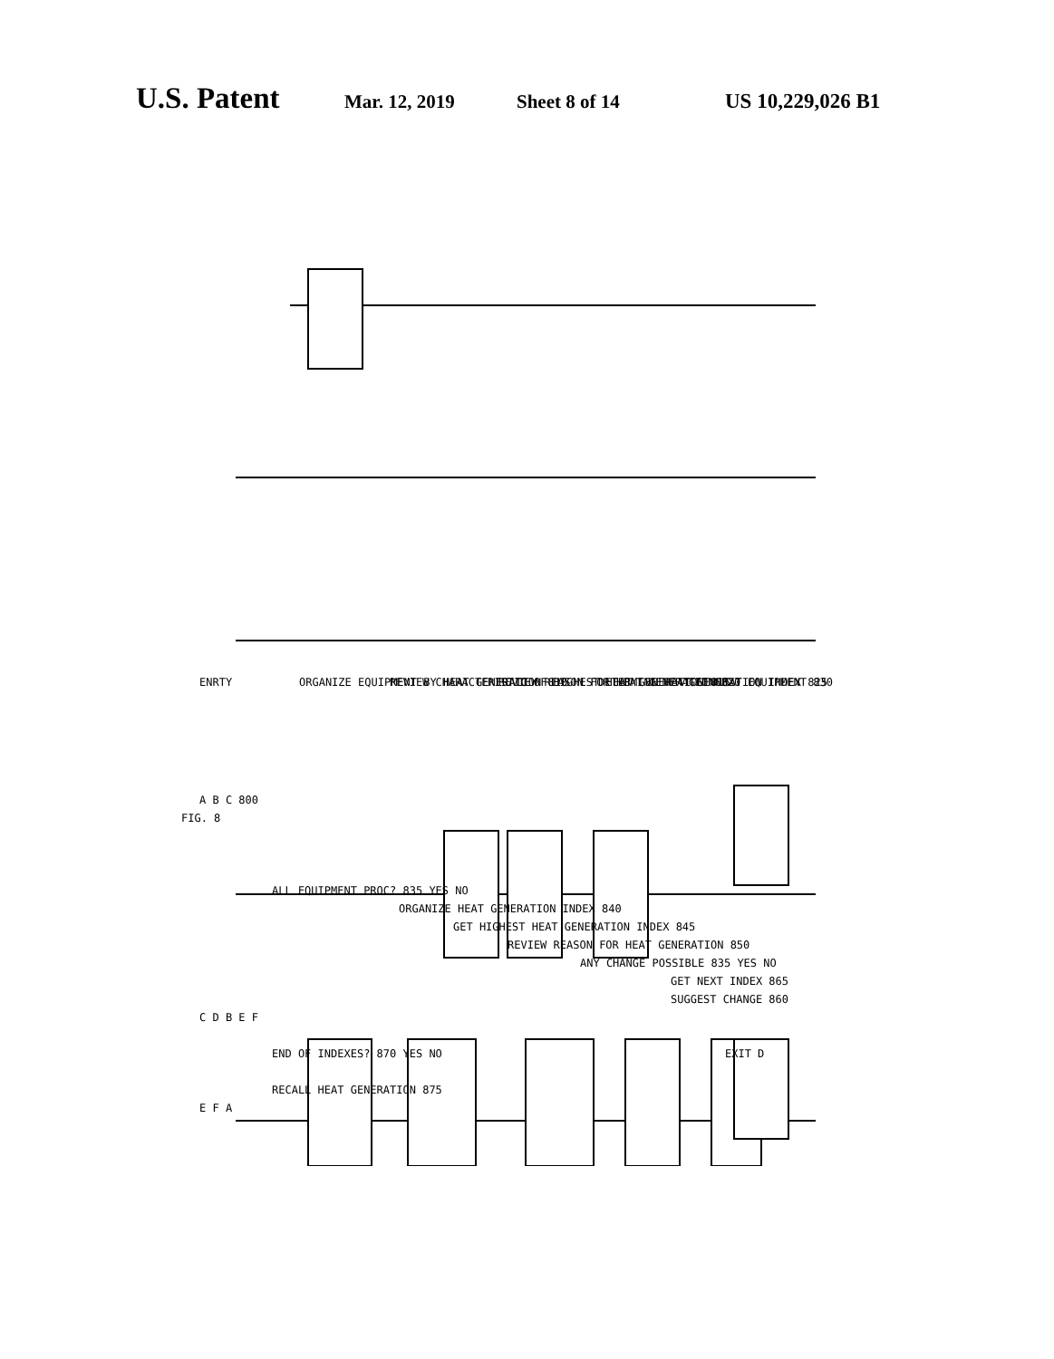U.S. Patent Mar. 12, 2019 Sheet 8 of 14 US 10,229,026 B1
ENRTY
ORGANIZE EQUIPMENT BY HEAT GENERATION 810
REVIEW CHARACTERISTIC OF HIGHEST HEAT GENERATION 815
REVIEW REASON FOR HEAT GENERATION 820
DETERMINE HEAT GENERATION INDEX 825
GET NEXT EQUIPMENT 830
A B C 800
ALL EQUIPMENT PROC? 835 YES NO
ORGANIZE HEAT GENERATION INDEX 840
GET HIGHEST HEAT GENERATION INDEX 845
REVIEW REASON FOR HEAT GENERATION 850
ANY CHANGE POSSIBLE 835 YES NO
GET NEXT INDEX 865
SUGGEST CHANGE 860
C D B E F
FIG. 8
END OF INDEXES? 870 YES NO
EXIT D
RECALL HEAT GENERATION 875
E F A